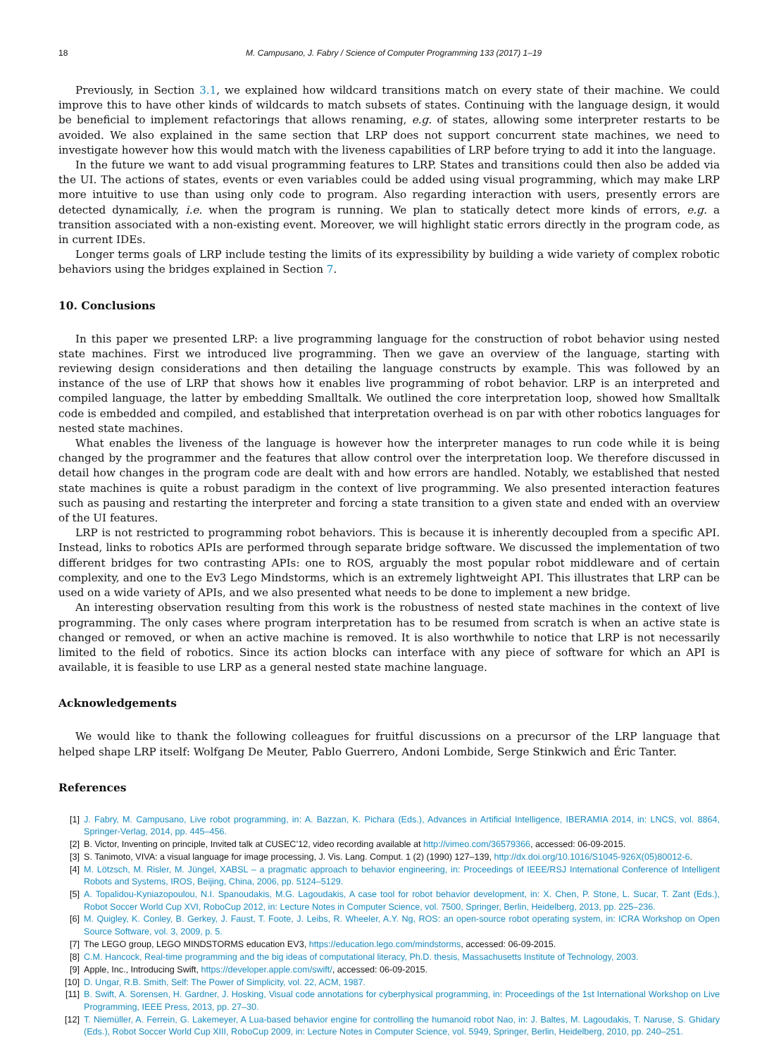18 M. Campusano, J. Fabry / Science of Computer Programming 133 (2017) 1–19
Previously, in Section 3.1, we explained how wildcard transitions match on every state of their machine. We could improve this to have other kinds of wildcards to match subsets of states. Continuing with the language design, it would be beneficial to implement refactorings that allows renaming, e.g. of states, allowing some interpreter restarts to be avoided. We also explained in the same section that LRP does not support concurrent state machines, we need to investigate however how this would match with the liveness capabilities of LRP before trying to add it into the language.
In the future we want to add visual programming features to LRP. States and transitions could then also be added via the UI. The actions of states, events or even variables could be added using visual programming, which may make LRP more intuitive to use than using only code to program. Also regarding interaction with users, presently errors are detected dynamically, i.e. when the program is running. We plan to statically detect more kinds of errors, e.g. a transition associated with a non-existing event. Moreover, we will highlight static errors directly in the program code, as in current IDEs.
Longer terms goals of LRP include testing the limits of its expressibility by building a wide variety of complex robotic behaviors using the bridges explained in Section 7.
10. Conclusions
In this paper we presented LRP: a live programming language for the construction of robot behavior using nested state machines. First we introduced live programming. Then we gave an overview of the language, starting with reviewing design considerations and then detailing the language constructs by example. This was followed by an instance of the use of LRP that shows how it enables live programming of robot behavior. LRP is an interpreted and compiled language, the latter by embedding Smalltalk. We outlined the core interpretation loop, showed how Smalltalk code is embedded and compiled, and established that interpretation overhead is on par with other robotics languages for nested state machines.
What enables the liveness of the language is however how the interpreter manages to run code while it is being changed by the programmer and the features that allow control over the interpretation loop. We therefore discussed in detail how changes in the program code are dealt with and how errors are handled. Notably, we established that nested state machines is quite a robust paradigm in the context of live programming. We also presented interaction features such as pausing and restarting the interpreter and forcing a state transition to a given state and ended with an overview of the UI features.
LRP is not restricted to programming robot behaviors. This is because it is inherently decoupled from a specific API. Instead, links to robotics APIs are performed through separate bridge software. We discussed the implementation of two different bridges for two contrasting APIs: one to ROS, arguably the most popular robot middleware and of certain complexity, and one to the Ev3 Lego Mindstorms, which is an extremely lightweight API. This illustrates that LRP can be used on a wide variety of APIs, and we also presented what needs to be done to implement a new bridge.
An interesting observation resulting from this work is the robustness of nested state machines in the context of live programming. The only cases where program interpretation has to be resumed from scratch is when an active state is changed or removed, or when an active machine is removed. It is also worthwhile to notice that LRP is not necessarily limited to the field of robotics. Since its action blocks can interface with any piece of software for which an API is available, it is feasible to use LRP as a general nested state machine language.
Acknowledgements
We would like to thank the following colleagues for fruitful discussions on a precursor of the LRP language that helped shape LRP itself: Wolfgang De Meuter, Pablo Guerrero, Andoni Lombide, Serge Stinkwich and Éric Tanter.
References
[1] J. Fabry, M. Campusano, Live robot programming, in: A. Bazzan, K. Pichara (Eds.), Advances in Artificial Intelligence, IBERAMIA 2014, in: LNCS, vol. 8864, Springer-Verlag, 2014, pp. 445–456.
[2] B. Victor, Inventing on principle, Invited talk at CUSEC’12, video recording available at http://vimeo.com/36579366, accessed: 06-09-2015.
[3] S. Tanimoto, VIVA: a visual language for image processing, J. Vis. Lang. Comput. 1 (2) (1990) 127–139, http://dx.doi.org/10.1016/S1045-926X(05)80012-6.
[4] M. Lötzsch, M. Risler, M. Jüngel, XABSL – a pragmatic approach to behavior engineering, in: Proceedings of IEEE/RSJ International Conference of Intelligent Robots and Systems, IROS, Beijing, China, 2006, pp. 5124–5129.
[5] A. Topalidou-Kyniazopoulou, N.I. Spanoudakis, M.G. Lagoudakis, A case tool for robot behavior development, in: X. Chen, P. Stone, L. Sucar, T. Zant (Eds.), Robot Soccer World Cup XVI, RoboCup 2012, in: Lecture Notes in Computer Science, vol. 7500, Springer, Berlin, Heidelberg, 2013, pp. 225–236.
[6] M. Quigley, K. Conley, B. Gerkey, J. Faust, T. Foote, J. Leibs, R. Wheeler, A.Y. Ng, ROS: an open-source robot operating system, in: ICRA Workshop on Open Source Software, vol. 3, 2009, p. 5.
[7] The LEGO group, LEGO MINDSTORMS education EV3, https://education.lego.com/mindstorms, accessed: 06-09-2015.
[8] C.M. Hancock, Real-time programming and the big ideas of computational literacy, Ph.D. thesis, Massachusetts Institute of Technology, 2003.
[9] Apple, Inc., Introducing Swift, https://developer.apple.com/swift/, accessed: 06-09-2015.
[10] D. Ungar, R.B. Smith, Self: The Power of Simplicity, vol. 22, ACM, 1987.
[11] B. Swift, A. Sorensen, H. Gardner, J. Hosking, Visual code annotations for cyberphysical programming, in: Proceedings of the 1st International Workshop on Live Programming, IEEE Press, 2013, pp. 27–30.
[12] T. Niemüller, A. Ferrein, G. Lakemeyer, A Lua-based behavior engine for controlling the humanoid robot Nao, in: J. Baltes, M. Lagoudakis, T. Naruse, S. Ghidary (Eds.), Robot Soccer World Cup XIII, RoboCup 2009, in: Lecture Notes in Computer Science, vol. 5949, Springer, Berlin, Heidelberg, 2010, pp. 240–251.